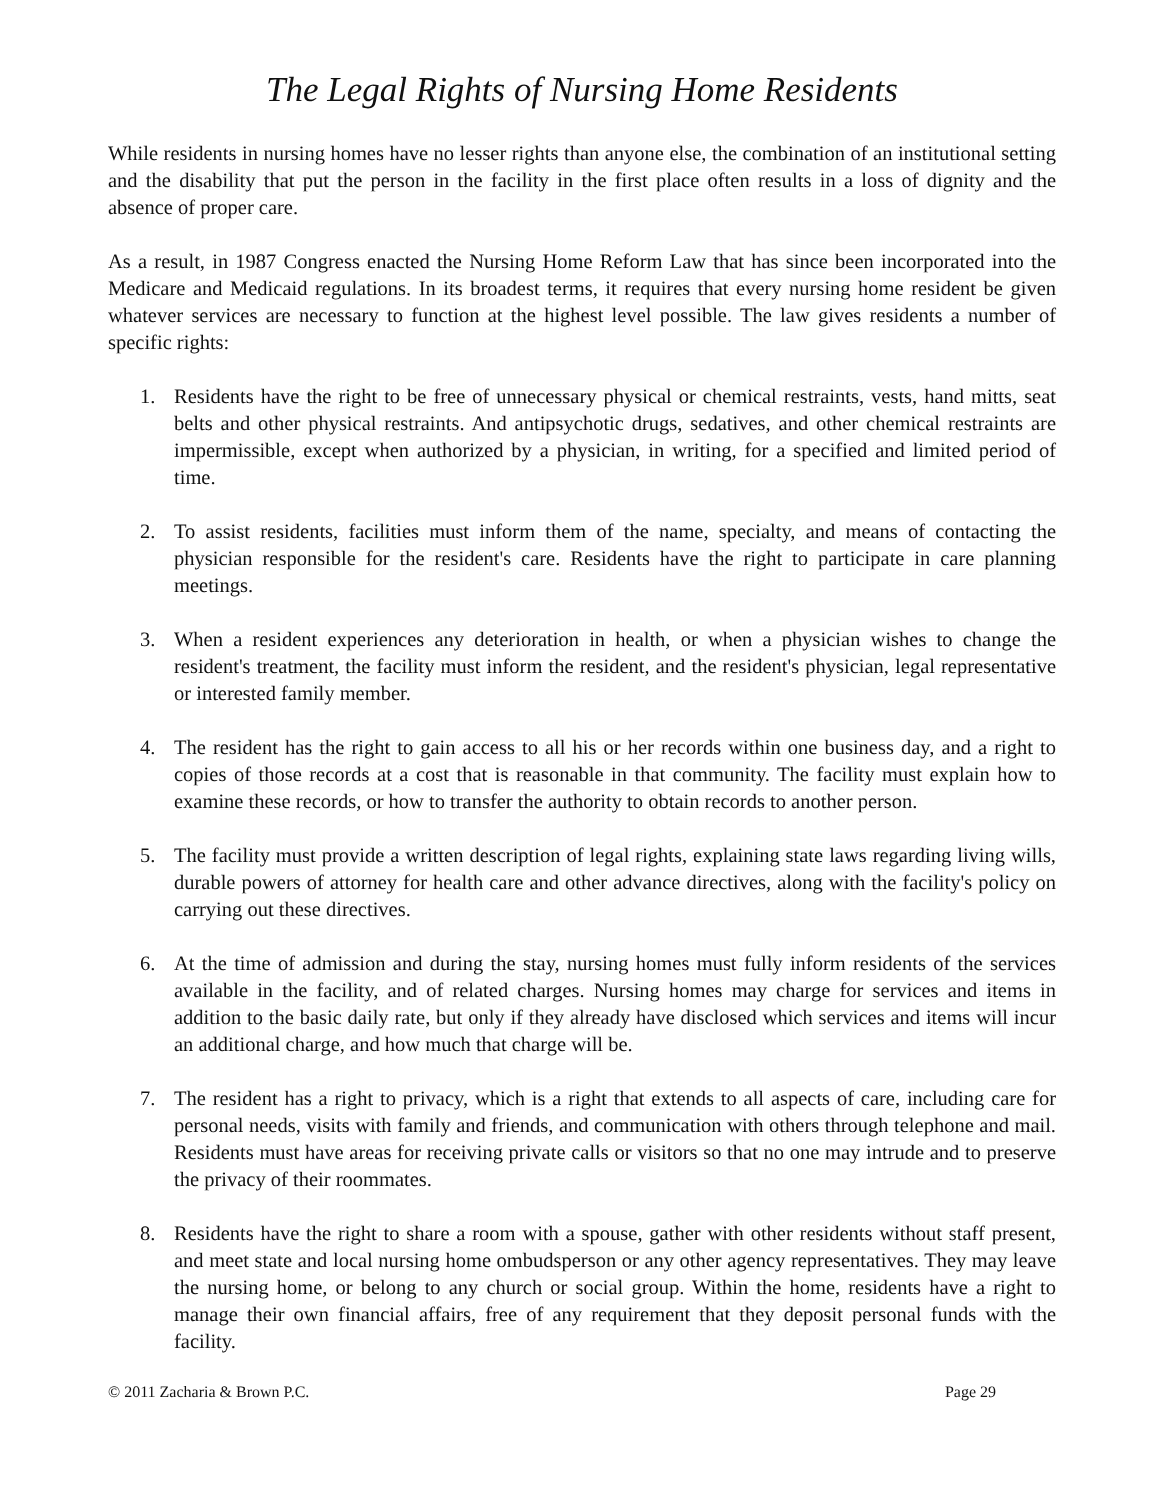The Legal Rights of Nursing Home Residents
While residents in nursing homes have no lesser rights than anyone else, the combination of an institutional setting and the disability that put the person in the facility in the first place often results in a loss of dignity and the absence of proper care.
As a result, in 1987 Congress enacted the Nursing Home Reform Law that has since been incorporated into the Medicare and Medicaid regulations. In its broadest terms, it requires that every nursing home resident be given whatever services are necessary to function at the highest level possible. The law gives residents a number of specific rights:
1. Residents have the right to be free of unnecessary physical or chemical restraints, vests, hand mitts, seat belts and other physical restraints. And antipsychotic drugs, sedatives, and other chemical restraints are impermissible, except when authorized by a physician, in writing, for a specified and limited period of time.
2. To assist residents, facilities must inform them of the name, specialty, and means of contacting the physician responsible for the resident's care. Residents have the right to participate in care planning meetings.
3. When a resident experiences any deterioration in health, or when a physician wishes to change the resident's treatment, the facility must inform the resident, and the resident's physician, legal representative or interested family member.
4. The resident has the right to gain access to all his or her records within one business day, and a right to copies of those records at a cost that is reasonable in that community. The facility must explain how to examine these records, or how to transfer the authority to obtain records to another person.
5. The facility must provide a written description of legal rights, explaining state laws regarding living wills, durable powers of attorney for health care and other advance directives, along with the facility's policy on carrying out these directives.
6. At the time of admission and during the stay, nursing homes must fully inform residents of the services available in the facility, and of related charges. Nursing homes may charge for services and items in addition to the basic daily rate, but only if they already have disclosed which services and items will incur an additional charge, and how much that charge will be.
7. The resident has a right to privacy, which is a right that extends to all aspects of care, including care for personal needs, visits with family and friends, and communication with others through telephone and mail. Residents must have areas for receiving private calls or visitors so that no one may intrude and to preserve the privacy of their roommates.
8. Residents have the right to share a room with a spouse, gather with other residents without staff present, and meet state and local nursing home ombudsperson or any other agency representatives. They may leave the nursing home, or belong to any church or social group. Within the home, residents have a right to manage their own financial affairs, free of any requirement that they deposit personal funds with the facility.
© 2011 Zacharia & Brown P.C. Page 29